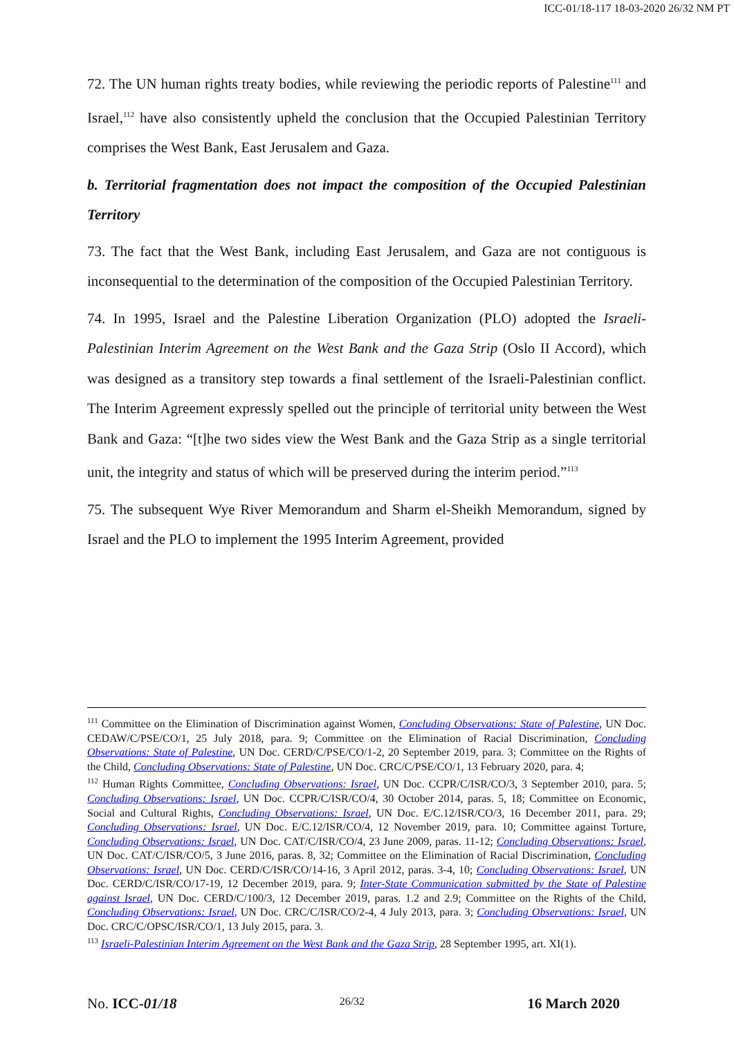ICC-01/18-117 18-03-2020 26/32 NM PT
72. The UN human rights treaty bodies, while reviewing the periodic reports of Palestine<sup>111</sup> and Israel,<sup>112</sup> have also consistently upheld the conclusion that the Occupied Palestinian Territory comprises the West Bank, East Jerusalem and Gaza.
b. Territorial fragmentation does not impact the composition of the Occupied Palestinian Territory
73. The fact that the West Bank, including East Jerusalem, and Gaza are not contiguous is inconsequential to the determination of the composition of the Occupied Palestinian Territory.
74. In 1995, Israel and the Palestine Liberation Organization (PLO) adopted the Israeli-Palestinian Interim Agreement on the West Bank and the Gaza Strip (Oslo II Accord), which was designed as a transitory step towards a final settlement of the Israeli-Palestinian conflict. The Interim Agreement expressly spelled out the principle of territorial unity between the West Bank and Gaza: “[t]he two sides view the West Bank and the Gaza Strip as a single territorial unit, the integrity and status of which will be preserved during the interim period.”<sup>113</sup>
75. The subsequent Wye River Memorandum and Sharm el-Sheikh Memorandum, signed by Israel and the PLO to implement the 1995 Interim Agreement, provided
<sup>111</sup> Committee on the Elimination of Discrimination against Women, Concluding Observations: State of Palestine, UN Doc. CEDAW/C/PSE/CO/1, 25 July 2018, para. 9; Committee on the Elimination of Racial Discrimination, Concluding Observations: State of Palestine, UN Doc. CERD/C/PSE/CO/1-2, 20 September 2019, para. 3; Committee on the Rights of the Child, Concluding Observations: State of Palestine, UN Doc. CRC/C/PSE/CO/1, 13 February 2020, para. 4;
<sup>112</sup> Human Rights Committee, Concluding Observations: Israel, UN Doc. CCPR/C/ISR/CO/3, 3 September 2010, para. 5; Concluding Observations: Israel, UN Doc. CCPR/C/ISR/CO/4, 30 October 2014, paras. 5, 18; Committee on Economic, Social and Cultural Rights, Concluding Observations: Israel, UN Doc. E/C.12/ISR/CO/3, 16 December 2011, para. 29; Concluding Observations: Israel, UN Doc. E/C.12/ISR/CO/4, 12 November 2019, para. 10; Committee against Torture, Concluding Observations: Israel, UN Doc. CAT/C/ISR/CO/4, 23 June 2009, paras. 11-12; Concluding Observations: Israel, UN Doc. CAT/C/ISR/CO/5, 3 June 2016, paras. 8, 32; Committee on the Elimination of Racial Discrimination, Concluding Observations: Israel, UN Doc. CERD/C/ISR/CO/14-16, 3 April 2012, paras. 3-4, 10; Concluding Observations: Israel, UN Doc. CERD/C/ISR/CO/17-19, 12 December 2019, para. 9; Inter-State Communication submitted by the State of Palestine against Israel, UN Doc. CERD/C/100/3, 12 December 2019, paras. 1.2 and 2.9; Committee on the Rights of the Child, Concluding Observations: Israel, UN Doc. CRC/C/ISR/CO/2-4, 4 July 2013, para. 3; Concluding Observations: Israel, UN Doc. CRC/C/OPSC/ISR/CO/1, 13 July 2015, para. 3.
<sup>113</sup> Israeli-Palestinian Interim Agreement on the West Bank and the Gaza Strip, 28 September 1995, art. XI(1).
No. ICC-01/18 26/32 16 March 2020